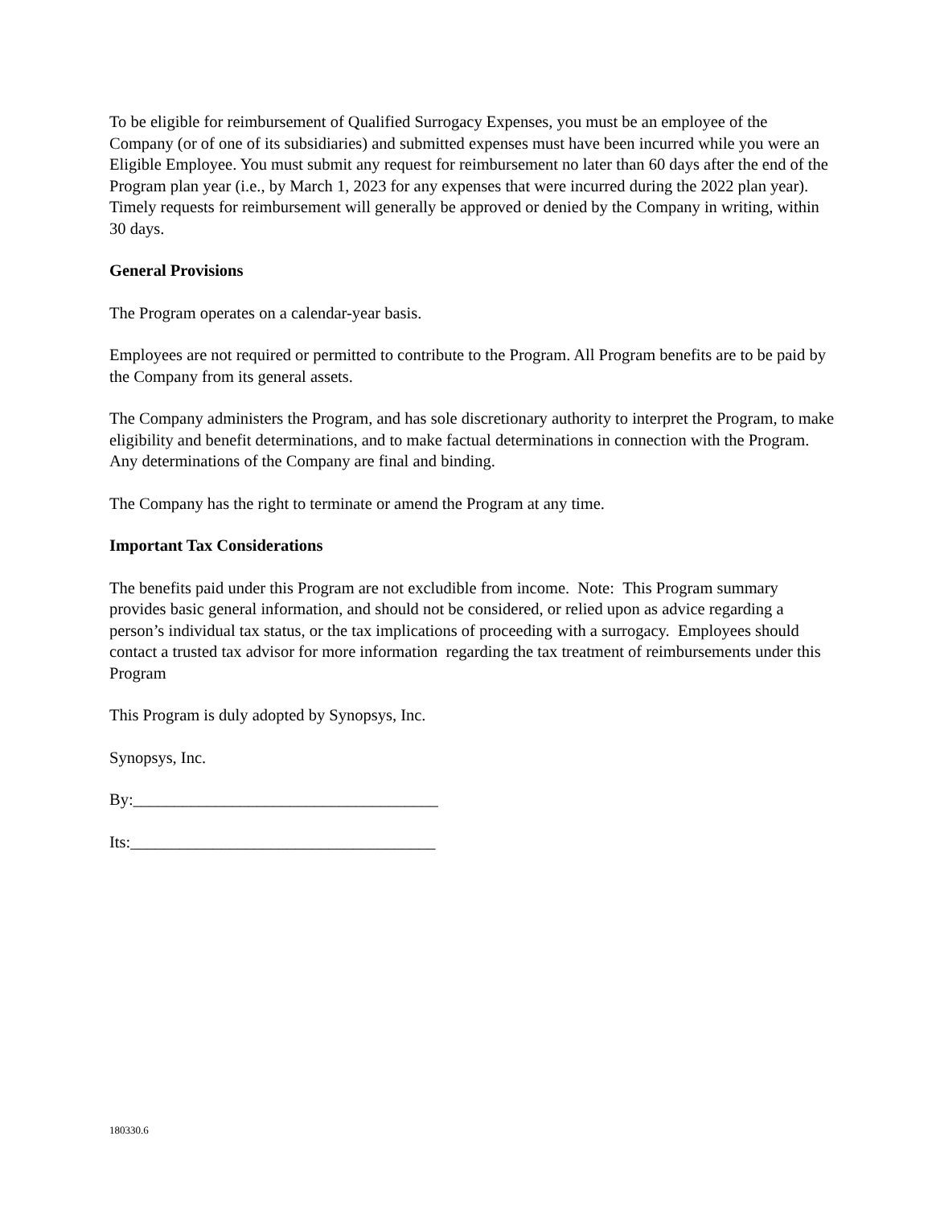To be eligible for reimbursement of Qualified Surrogacy Expenses, you must be an employee of the Company (or of one of its subsidiaries) and submitted expenses must have been incurred while you were an Eligible Employee. You must submit any request for reimbursement no later than 60 days after the end of the Program plan year (i.e., by March 1, 2023 for any expenses that were incurred during the 2022 plan year). Timely requests for reimbursement will generally be approved or denied by the Company in writing, within 30 days.
General Provisions
The Program operates on a calendar-year basis.
Employees are not required or permitted to contribute to the Program. All Program benefits are to be paid by the Company from its general assets.
The Company administers the Program, and has sole discretionary authority to interpret the Program, to make eligibility and benefit determinations, and to make factual determinations in connection with the Program. Any determinations of the Company are final and binding.
The Company has the right to terminate or amend the Program at any time.
Important Tax Considerations
The benefits paid under this Program are not excludible from income. Note: This Program summary provides basic general information, and should not be considered, or relied upon as advice regarding a person’s individual tax status, or the tax implications of proceeding with a surrogacy. Employees should contact a trusted tax advisor for more information regarding the tax treatment of reimbursements under this Program
This Program is duly adopted by Synopsys, Inc.
Synopsys, Inc.
By:_____________________________________
Its:_____________________________________
180330.6